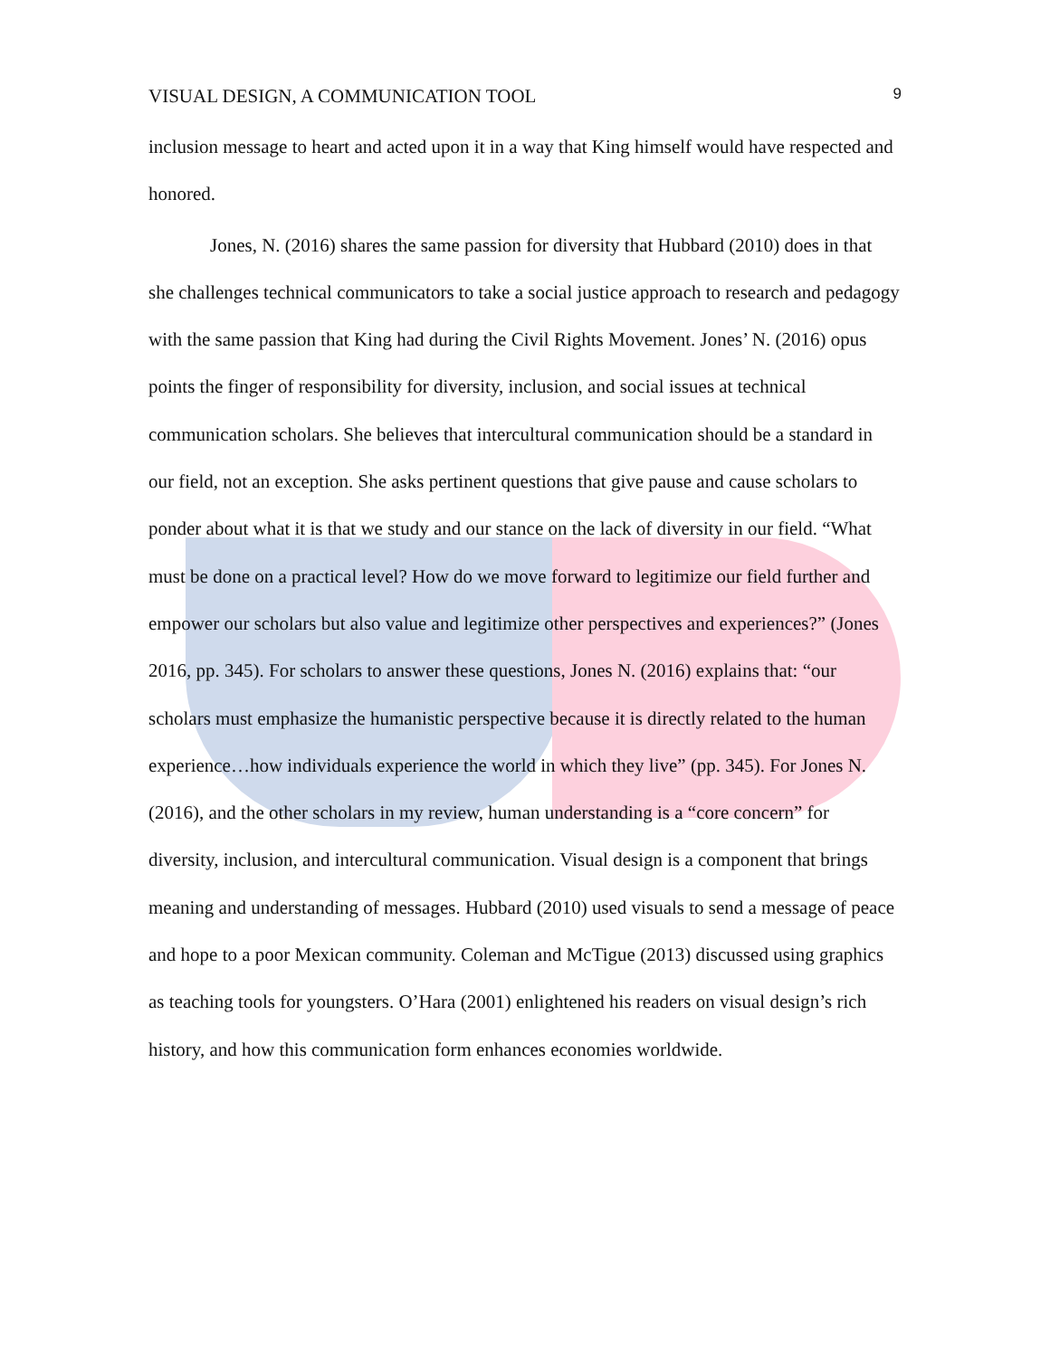VISUAL DESIGN, A COMMUNICATION TOOL 9
inclusion message to heart and acted upon it in a way that King himself would have respected and honored.
Jones, N. (2016) shares the same passion for diversity that Hubbard (2010) does in that she challenges technical communicators to take a social justice approach to research and pedagogy with the same passion that King had during the Civil Rights Movement. Jones’ N. (2016) opus points the finger of responsibility for diversity, inclusion, and social issues at technical communication scholars. She believes that intercultural communication should be a standard in our field, not an exception. She asks pertinent questions that give pause and cause scholars to ponder about what it is that we study and our stance on the lack of diversity in our field. “What must be done on a practical level? How do we move forward to legitimize our field further and empower our scholars but also value and legitimize other perspectives and experiences?” (Jones 2016, pp. 345). For scholars to answer these questions, Jones N. (2016) explains that: “our scholars must emphasize the humanistic perspective because it is directly related to the human experience…how individuals experience the world in which they live” (pp. 345). For Jones N. (2016), and the other scholars in my review, human understanding is a “core concern” for diversity, inclusion, and intercultural communication. Visual design is a component that brings meaning and understanding of messages. Hubbard (2010) used visuals to send a message of peace and hope to a poor Mexican community. Coleman and McTigue (2013) discussed using graphics as teaching tools for youngsters. O’Hara (2001) enlightened his readers on visual design’s rich history, and how this communication form enhances economies worldwide.